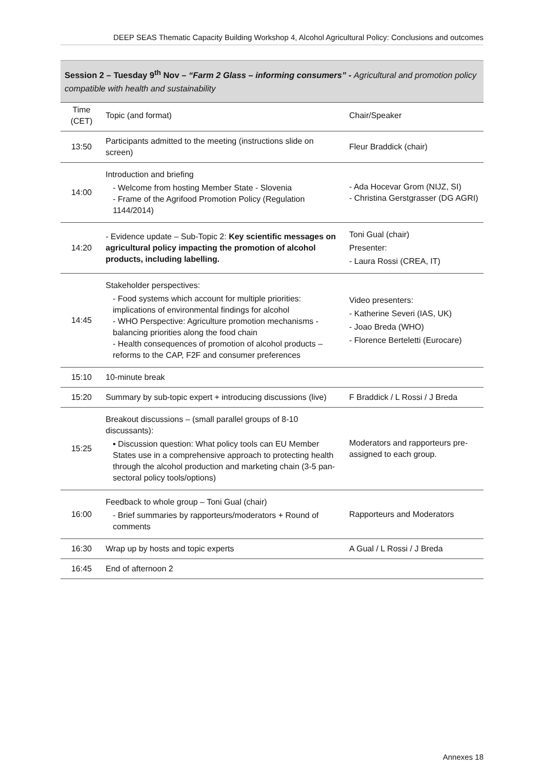DEEP SEAS Thematic Capacity Building Workshop 4, Alcohol Agricultural Policy: Conclusions and outcomes
Session 2 – Tuesday 9<sup>th</sup> Nov – “Farm 2 Glass – informing consumers” - Agricultural and promotion policy compatible with health and sustainability
| Time (CET) | Topic (and format) | Chair/Speaker |
| 13:50 | Participants admitted to the meeting (instructions slide on screen) | Fleur Braddick (chair) |
| 14:00 | Introduction and briefing - Welcome from hosting Member State - Slovenia - Frame of the Agrifood Promotion Policy (Regulation 1144/2014) | - Ada Hocevar Grom (NIJZ, SI) - Christina Gerstgrasser (DG AGRI) |
| 14:20 | - Evidence update – Sub-Topic 2: Key scientific messages on agricultural policy impacting the promotion of alcohol products, including labelling. | Toni Gual (chair) Presenter: - Laura Rossi (CREA, IT) |
| 14:45 | Stakeholder perspectives: - Food systems which account for multiple priorities: implications of environmental findings for alcohol - WHO Perspective: Agriculture promotion mechanisms - balancing priorities along the food chain - Health consequences of promotion of alcohol products – reforms to the CAP, F2F and consumer preferences | Video presenters: - Katherine Severi (IAS, UK) - Joao Breda (WHO) - Florence Berteletti (Eurocare) |
| 15:10 | 10-minute break | |
| 15:20 | Summary by sub-topic expert + introducing discussions (live) | F Braddick / L Rossi / J Breda |
| 15:25 | Breakout discussions – (small parallel groups of 8-10 discussants): ▪ Discussion question: What policy tools can EU Member States use in a comprehensive approach to protecting health through the alcohol production and marketing chain (3-5 pan-sectoral policy tools/options) | Moderators and rapporteurs pre-assigned to each group. |
| 16:00 | Feedback to whole group – Toni Gual (chair) - Brief summaries by rapporteurs/moderators + Round of comments | Rapporteurs and Moderators |
| 16:30 | Wrap up by hosts and topic experts | A Gual / L Rossi / J Breda |
| 16:45 | End of afternoon 2 | |
Annexes 18